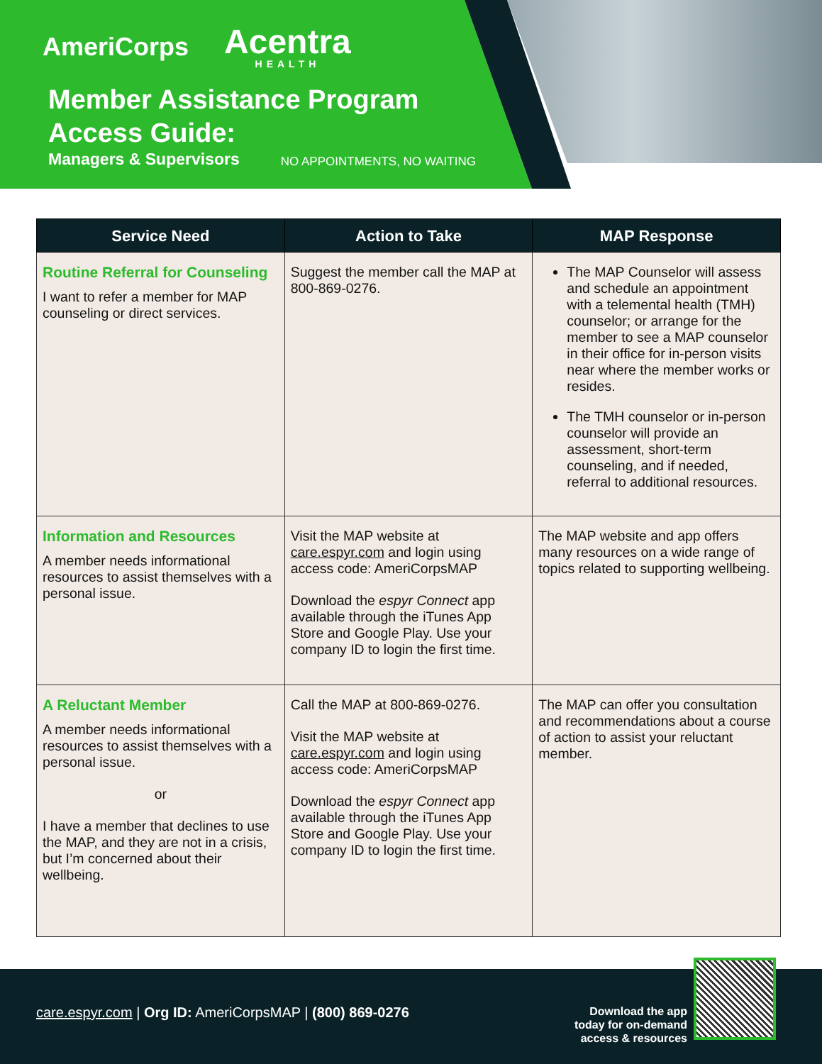AmeriCorps
Acentra
HEALTH
Member Assistance Program
Access Guide:
Managers & Supervisors NO APPOINTMENTS, NO WAITING
| Service Need | Action to Take | MAP Response |
| --- | --- | --- |
| Routine Referral for Counseling I want to refer a member for MAP counseling or direct services. | Suggest the member call the MAP at 800-869-0276. | The MAP Counselor will assess and schedule an appointment with a telemental health (TMH) counselor; or arrange for the member to see a MAP counselor in their office for in-person visits near where the member works or resides. The TMH counselor or in-person counselor will provide an assessment, short-term counseling, and if needed, referral to additional resources. |
| Information and Resources A member needs informational resources to assist themselves with a personal issue. | Visit the MAP website at care.espyr.com and login using access code: AmeriCorpsMAP Download the espyr Connect app available through the iTunes App Store and Google Play. Use your company ID to login the first time. | The MAP website and app offers many resources on a wide range of topics related to supporting wellbeing. |
| A Reluctant Member A member needs informational resources to assist themselves with a personal issue. or I have a member that declines to use the MAP, and they are not in a crisis, but I’m concerned about their wellbeing. | Call the MAP at 800-869-0276. Visit the MAP website at care.espyr.com and login using access code: AmeriCorpsMAP Download the espyr Connect app available through the iTunes App Store and Google Play. Use your company ID to login the first time. | The MAP can offer you consultation and recommendations about a course of action to assist your reluctant member. |
care.espyr.com | Org ID: AmeriCorpsMAP | (800) 869-0276
Download the app
today for on-demand
access & resources